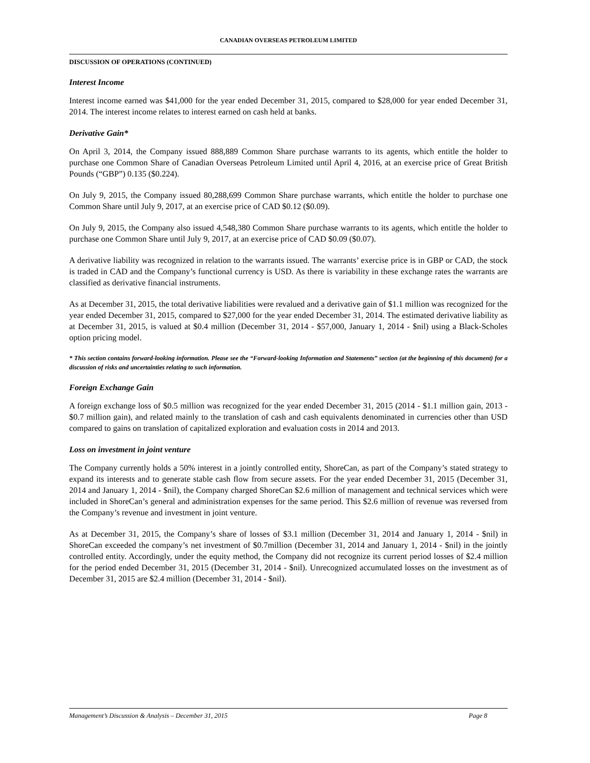CANADIAN OVERSEAS PETROLEUM LIMITED
DISCUSSION OF OPERATIONS (CONTINUED)
Interest Income
Interest income earned was $41,000 for the year ended December 31, 2015, compared to $28,000 for year ended December 31, 2014. The interest income relates to interest earned on cash held at banks.
Derivative Gain*
On April 3, 2014, the Company issued 888,889 Common Share purchase warrants to its agents, which entitle the holder to purchase one Common Share of Canadian Overseas Petroleum Limited until April 4, 2016, at an exercise price of Great British Pounds (“GBP”) 0.135 ($0.224).
On July 9, 2015, the Company issued 80,288,699 Common Share purchase warrants, which entitle the holder to purchase one Common Share until July 9, 2017, at an exercise price of CAD $0.12 ($0.09).
On July 9, 2015, the Company also issued 4,548,380 Common Share purchase warrants to its agents, which entitle the holder to purchase one Common Share until July 9, 2017, at an exercise price of CAD $0.09 ($0.07).
A derivative liability was recognized in relation to the warrants issued. The warrants’ exercise price is in GBP or CAD, the stock is traded in CAD and the Company’s functional currency is USD. As there is variability in these exchange rates the warrants are classified as derivative financial instruments.
As at December 31, 2015, the total derivative liabilities were revalued and a derivative gain of $1.1 million was recognized for the year ended December 31, 2015, compared to $27,000 for the year ended December 31, 2014. The estimated derivative liability as at December 31, 2015, is valued at $0.4 million (December 31, 2014 - $57,000, January 1, 2014 - $nil) using a Black-Scholes option pricing model.
* This section contains forward-looking information. Please see the “Forward-looking Information and Statements” section (at the beginning of this document) for a discussion of risks and uncertainties relating to such information.
Foreign Exchange Gain
A foreign exchange loss of $0.5 million was recognized for the year ended December 31, 2015 (2014 - $1.1 million gain, 2013 - $0.7 million gain), and related mainly to the translation of cash and cash equivalents denominated in currencies other than USD compared to gains on translation of capitalized exploration and evaluation costs in 2014 and 2013.
Loss on investment in joint venture
The Company currently holds a 50% interest in a jointly controlled entity, ShoreCan, as part of the Company’s stated strategy to expand its interests and to generate stable cash flow from secure assets. For the year ended December 31, 2015 (December 31, 2014 and January 1, 2014 - $nil), the Company charged ShoreCan $2.6 million of management and technical services which were included in ShoreCan’s general and administration expenses for the same period. This $2.6 million of revenue was reversed from the Company’s revenue and investment in joint venture.
As at December 31, 2015, the Company’s share of losses of $3.1 million (December 31, 2014 and January 1, 2014 - $nil) in ShoreCan exceeded the company’s net investment of $0.7million (December 31, 2014 and January 1, 2014 - $nil) in the jointly controlled entity. Accordingly, under the equity method, the Company did not recognize its current period losses of $2.4 million for the period ended December 31, 2015 (December 31, 2014 - $nil). Unrecognized accumulated losses on the investment as of December 31, 2015 are $2.4 million (December 31, 2014 - $nil).
Management’s Discussion & Analysis – December 31, 2015 Page 8